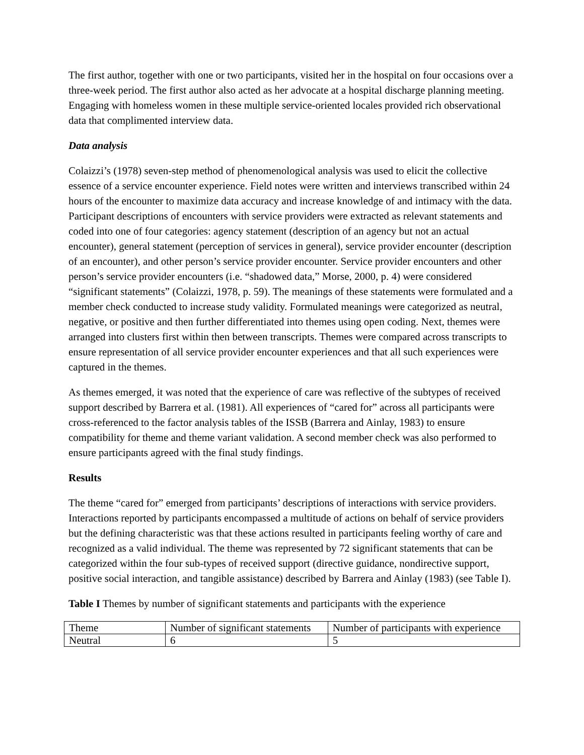The first author, together with one or two participants, visited her in the hospital on four occasions over a three-week period. The first author also acted as her advocate at a hospital discharge planning meeting. Engaging with homeless women in these multiple service-oriented locales provided rich observational data that complimented interview data.
Data analysis
Colaizzi’s (1978) seven-step method of phenomenological analysis was used to elicit the collective essence of a service encounter experience. Field notes were written and interviews transcribed within 24 hours of the encounter to maximize data accuracy and increase knowledge of and intimacy with the data. Participant descriptions of encounters with service providers were extracted as relevant statements and coded into one of four categories: agency statement (description of an agency but not an actual encounter), general statement (perception of services in general), service provider encounter (description of an encounter), and other person’s service provider encounter. Service provider encounters and other person’s service provider encounters (i.e. “shadowed data,” Morse, 2000, p. 4) were considered “significant statements” (Colaizzi, 1978, p. 59). The meanings of these statements were formulated and a member check conducted to increase study validity. Formulated meanings were categorized as neutral, negative, or positive and then further differentiated into themes using open coding. Next, themes were arranged into clusters first within then between transcripts. Themes were compared across transcripts to ensure representation of all service provider encounter experiences and that all such experiences were captured in the themes.
As themes emerged, it was noted that the experience of care was reflective of the subtypes of received support described by Barrera et al. (1981). All experiences of “cared for” across all participants were cross-referenced to the factor analysis tables of the ISSB (Barrera and Ainlay, 1983) to ensure compatibility for theme and theme variant validation. A second member check was also performed to ensure participants agreed with the final study findings.
Results
The theme “cared for” emerged from participants’ descriptions of interactions with service providers. Interactions reported by participants encompassed a multitude of actions on behalf of service providers but the defining characteristic was that these actions resulted in participants feeling worthy of care and recognized as a valid individual. The theme was represented by 72 significant statements that can be categorized within the four sub-types of received support (directive guidance, nondirective support, positive social interaction, and tangible assistance) described by Barrera and Ainlay (1983) (see Table I).
Table I Themes by number of significant statements and participants with the experience
| Theme | Number of significant statements | Number of participants with experience |
| Neutral | 6 | 5 |